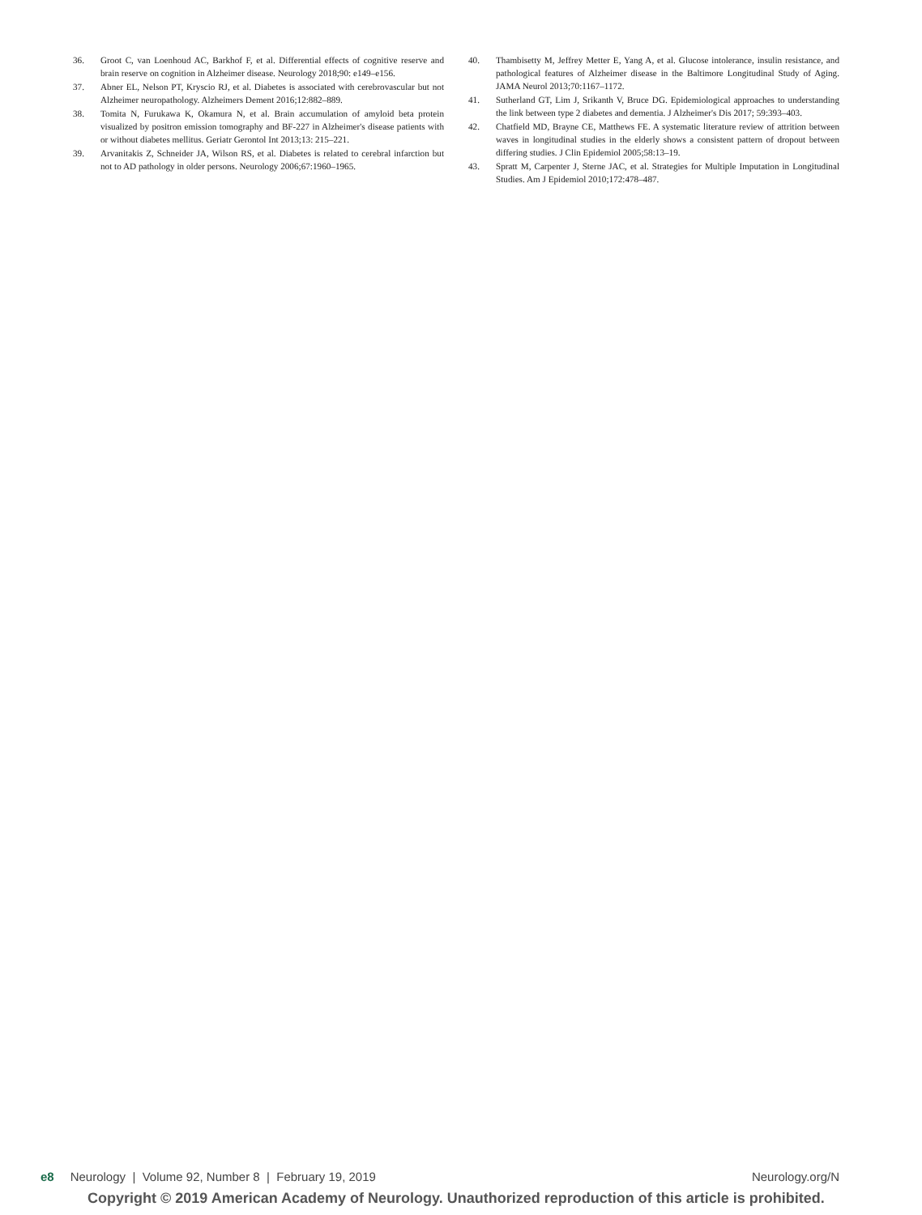36. Groot C, van Loenhoud AC, Barkhof F, et al. Differential effects of cognitive reserve and brain reserve on cognition in Alzheimer disease. Neurology 2018;90: e149–e156.
37. Abner EL, Nelson PT, Kryscio RJ, et al. Diabetes is associated with cerebrovascular but not Alzheimer neuropathology. Alzheimers Dement 2016;12:882–889.
38. Tomita N, Furukawa K, Okamura N, et al. Brain accumulation of amyloid beta protein visualized by positron emission tomography and BF-227 in Alzheimer's disease patients with or without diabetes mellitus. Geriatr Gerontol Int 2013;13: 215–221.
39. Arvanitakis Z, Schneider JA, Wilson RS, et al. Diabetes is related to cerebral infarction but not to AD pathology in older persons. Neurology 2006;67:1960–1965.
40. Thambisetty M, Jeffrey Metter E, Yang A, et al. Glucose intolerance, insulin resistance, and pathological features of Alzheimer disease in the Baltimore Longitudinal Study of Aging. JAMA Neurol 2013;70:1167–1172.
41. Sutherland GT, Lim J, Srikanth V, Bruce DG. Epidemiological approaches to understanding the link between type 2 diabetes and dementia. J Alzheimer's Dis 2017; 59:393–403.
42. Chatfield MD, Brayne CE, Matthews FE. A systematic literature review of attrition between waves in longitudinal studies in the elderly shows a consistent pattern of dropout between differing studies. J Clin Epidemiol 2005;58:13–19.
43. Spratt M, Carpenter J, Sterne JAC, et al. Strategies for Multiple Imputation in Longitudinal Studies. Am J Epidemiol 2010;172:478–487.
e8 Neurology | Volume 92, Number 8 | February 19, 2019 Neurology.org/N
Copyright © 2019 American Academy of Neurology. Unauthorized reproduction of this article is prohibited.